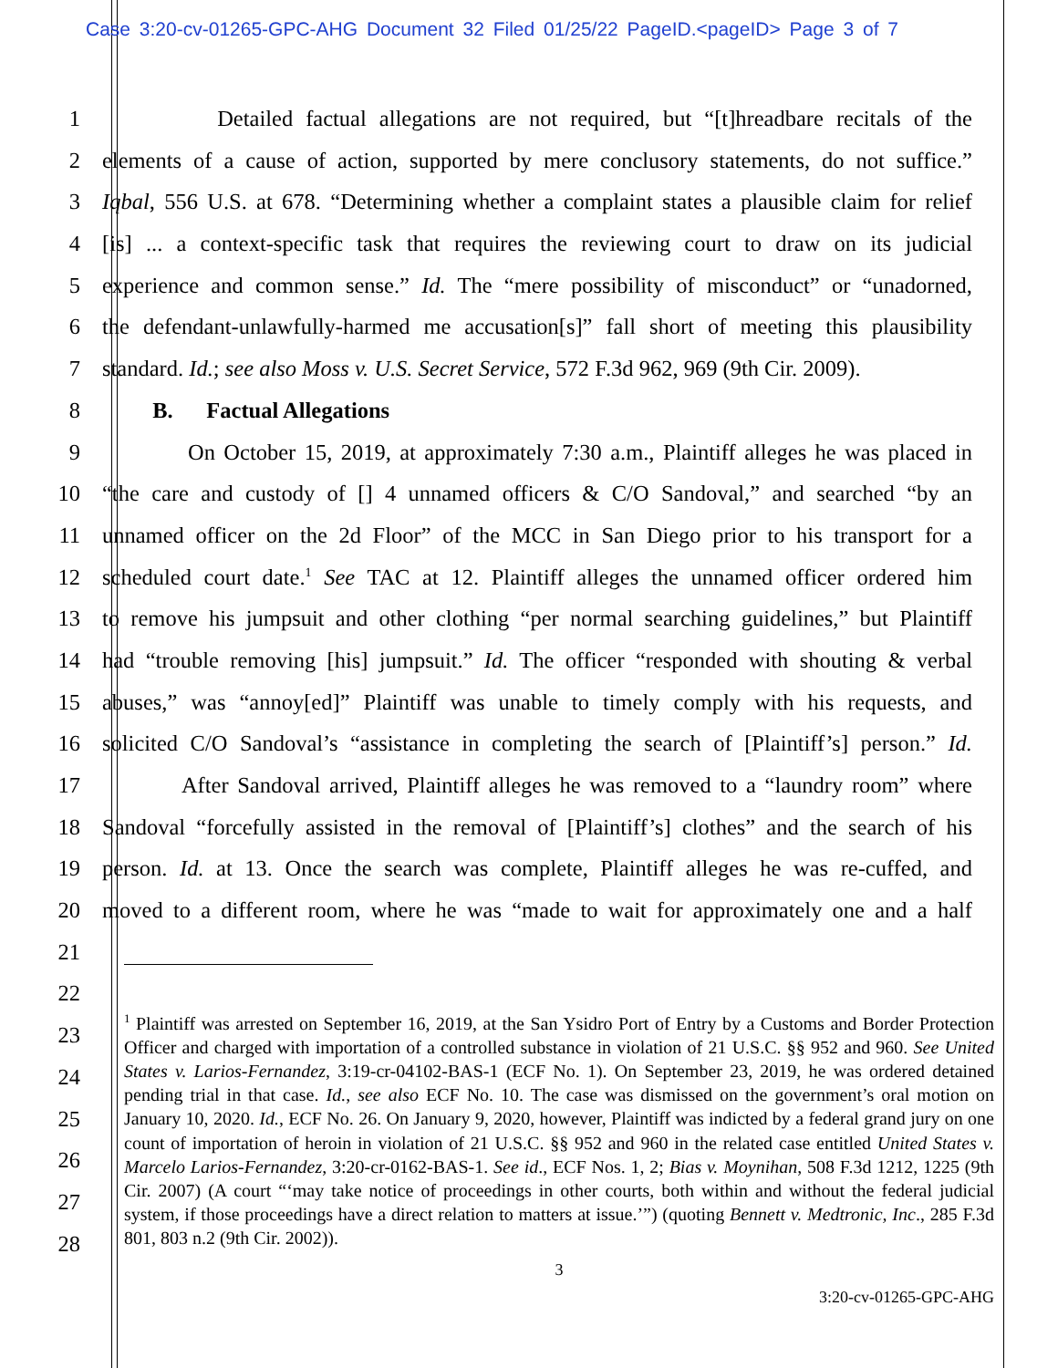Case 3:20-cv-01265-GPC-AHG Document 32 Filed 01/25/22 PageID.<pageID> Page 3 of 7
1 Detailed factual allegations are not required, but “[t]hreadbare recitals of the
2 elements of a cause of action, supported by mere conclusory statements, do not suffice.”
3 Iqbal, 556 U.S. at 678. “Determining whether a complaint states a plausible claim for relief
4 [is] ... a context-specific task that requires the reviewing court to draw on its judicial
5 experience and common sense.” Id. The “mere possibility of misconduct” or “unadorned,
6 the defendant-unlawfully-harmed me accusation[s]” fall short of meeting this plausibility
7 standard. Id.; see also Moss v. U.S. Secret Service, 572 F.3d 962, 969 (9th Cir. 2009).
8 B. Factual Allegations
9 On October 15, 2019, at approximately 7:30 a.m., Plaintiff alleges he was placed in
10 “the care and custody of [] 4 unnamed officers & C/O Sandoval,” and searched “by an
11 unnamed officer on the 2d Floor” of the MCC in San Diego prior to his transport for a
12 scheduled court date.<sup>1</sup> See TAC at 12. Plaintiff alleges the unnamed officer ordered him
13 to remove his jumpsuit and other clothing “per normal searching guidelines,” but Plaintiff
14 had “trouble removing [his] jumpsuit.” Id. The officer “responded with shouting & verbal
15 abuses,” was “annoy[ed]” Plaintiff was unable to timely comply with his requests, and
16 solicited C/O Sandoval’s “assistance in completing the search of [Plaintiff’s] person.” Id.
17 After Sandoval arrived, Plaintiff alleges he was removed to a “laundry room” where
18 Sandoval “forcefully assisted in the removal of [Plaintiff’s] clothes” and the search of his
19 person. Id. at 13. Once the search was complete, Plaintiff alleges he was re-cuffed, and
20 moved to a different room, where he was “made to wait for approximately one and a half
21
22
23
24
25
26
27
28
<sup>1</sup> Plaintiff was arrested on September 16, 2019, at the San Ysidro Port of Entry by a Customs and Border Protection Officer and charged with importation of a controlled substance in violation of 21 U.S.C. §§ 952 and 960. See United States v. Larios-Fernandez, 3:19-cr-04102-BAS-1 (ECF No. 1). On September 23, 2019, he was ordered detained pending trial in that case. Id., see also ECF No. 10. The case was dismissed on the government’s oral motion on January 10, 2020. Id., ECF No. 26. On January 9, 2020, however, Plaintiff was indicted by a federal grand jury on one count of importation of heroin in violation of 21 U.S.C. §§ 952 and 960 in the related case entitled United States v. Marcelo Larios-Fernandez, 3:20-cr-0162-BAS-1. See id., ECF Nos. 1, 2; Bias v. Moynihan, 508 F.3d 1212, 1225 (9th Cir. 2007) (A court “‘may take notice of proceedings in other courts, both within and without the federal judicial system, if those proceedings have a direct relation to matters at issue.’”) (quoting Bennett v. Medtronic, Inc., 285 F.3d 801, 803 n.2 (9th Cir. 2002)).
3
3:20-cv-01265-GPC-AHG